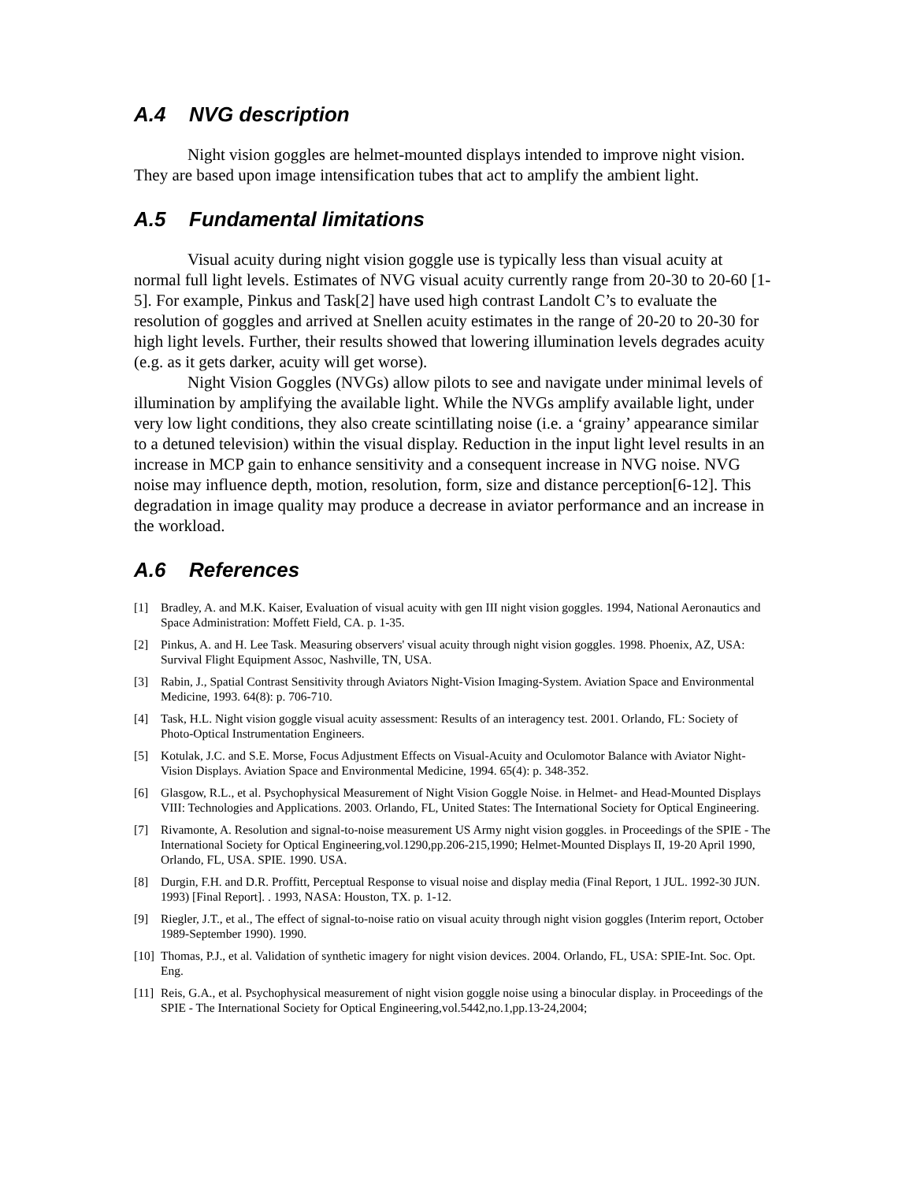A.4 NVG description
Night vision goggles are helmet-mounted displays intended to improve night vision. They are based upon image intensification tubes that act to amplify the ambient light.
A.5 Fundamental limitations
Visual acuity during night vision goggle use is typically less than visual acuity at normal full light levels. Estimates of NVG visual acuity currently range from 20-30 to 20-60 [1-5]. For example, Pinkus and Task[2] have used high contrast Landolt C’s to evaluate the resolution of goggles and arrived at Snellen acuity estimates in the range of 20-20 to 20-30 for high light levels. Further, their results showed that lowering illumination levels degrades acuity (e.g. as it gets darker, acuity will get worse).
Night Vision Goggles (NVGs) allow pilots to see and navigate under minimal levels of illumination by amplifying the available light. While the NVGs amplify available light, under very low light conditions, they also create scintillating noise (i.e. a ‘grainy’ appearance similar to a detuned television) within the visual display. Reduction in the input light level results in an increase in MCP gain to enhance sensitivity and a consequent increase in NVG noise. NVG noise may influence depth, motion, resolution, form, size and distance perception[6-12]. This degradation in image quality may produce a decrease in aviator performance and an increase in the workload.
A.6 References
[1] Bradley, A. and M.K. Kaiser, Evaluation of visual acuity with gen III night vision goggles. 1994, National Aeronautics and Space Administration: Moffett Field, CA. p. 1-35.
[2] Pinkus, A. and H. Lee Task. Measuring observers' visual acuity through night vision goggles. 1998. Phoenix, AZ, USA: Survival Flight Equipment Assoc, Nashville, TN, USA.
[3] Rabin, J., Spatial Contrast Sensitivity through Aviators Night-Vision Imaging-System. Aviation Space and Environmental Medicine, 1993. 64(8): p. 706-710.
[4] Task, H.L. Night vision goggle visual acuity assessment: Results of an interagency test. 2001. Orlando, FL: Society of Photo-Optical Instrumentation Engineers.
[5] Kotulak, J.C. and S.E. Morse, Focus Adjustment Effects on Visual-Acuity and Oculomotor Balance with Aviator Night-Vision Displays. Aviation Space and Environmental Medicine, 1994. 65(4): p. 348-352.
[6] Glasgow, R.L., et al. Psychophysical Measurement of Night Vision Goggle Noise. in Helmet- and Head-Mounted Displays VIII: Technologies and Applications. 2003. Orlando, FL, United States: The International Society for Optical Engineering.
[7] Rivamonte, A. Resolution and signal-to-noise measurement US Army night vision goggles. in Proceedings of the SPIE - The International Society for Optical Engineering,vol.1290,pp.206-215,1990; Helmet-Mounted Displays II, 19-20 April 1990, Orlando, FL, USA. SPIE. 1990. USA.
[8] Durgin, F.H. and D.R. Proffitt, Perceptual Response to visual noise and display media (Final Report, 1 JUL. 1992-30 JUN. 1993) [Final Report]. . 1993, NASA: Houston, TX. p. 1-12.
[9] Riegler, J.T., et al., The effect of signal-to-noise ratio on visual acuity through night vision goggles (Interim report, October 1989-September 1990). 1990.
[10]
Thomas, P.J., et al. Validation of synthetic imagery for night vision devices. 2004. Orlando, FL, USA: SPIE-Int. Soc. Opt. Eng.
[11]
Reis, G.A., et al. Psychophysical measurement of night vision goggle noise using a binocular display. in Proceedings of the SPIE - The International Society for Optical Engineering,vol.5442,no.1,pp.13-24,2004;